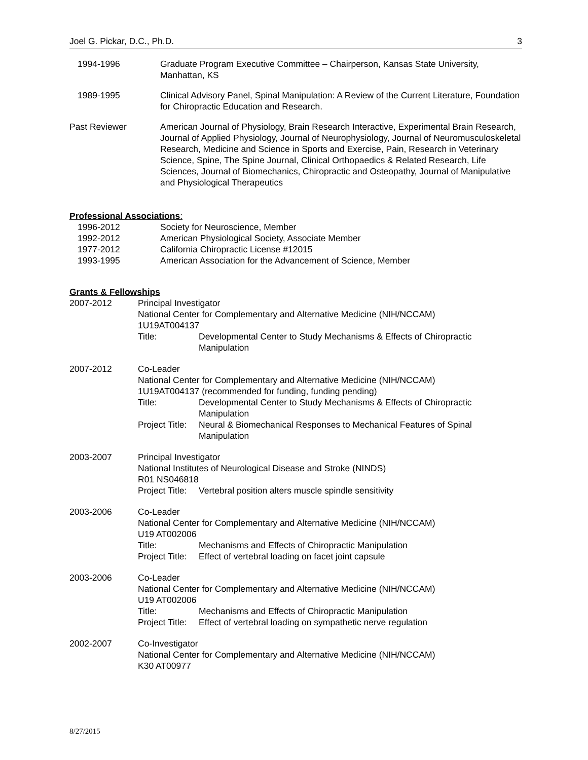Joel G. Pickar, D.C., Ph.D. 3
1994-1996 Graduate Program Executive Committee – Chairperson, Kansas State University, Manhattan, KS
1989-1995 Clinical Advisory Panel, Spinal Manipulation: A Review of the Current Literature, Foundation for Chiropractic Education and Research.
Past Reviewer American Journal of Physiology, Brain Research Interactive, Experimental Brain Research, Journal of Applied Physiology, Journal of Neurophysiology, Journal of Neuromusculoskeletal Research, Medicine and Science in Sports and Exercise, Pain, Research in Veterinary Science, Spine, The Spine Journal, Clinical Orthopaedics & Related Research, Life Sciences, Journal of Biomechanics, Chiropractic and Osteopathy, Journal of Manipulative and Physiological Therapeutics
Professional Associations:
1996-2012 Society for Neuroscience, Member
1992-2012 American Physiological Society, Associate Member
1977-2012 California Chiropractic License #12015
1993-1995 American Association for the Advancement of Science, Member
Grants & Fellowships
2007-2012 Principal Investigator
National Center for Complementary and Alternative Medicine (NIH/NCCAM)
1U19AT004137
Title: Developmental Center to Study Mechanisms & Effects of Chiropractic Manipulation
2007-2012 Co-Leader
National Center for Complementary and Alternative Medicine (NIH/NCCAM)
1U19AT004137 (recommended for funding, funding pending)
Title: Developmental Center to Study Mechanisms & Effects of Chiropractic Manipulation
Project Title:
Neural & Biomechanical Responses to Mechanical Features of Spinal Manipulation
2003-2007 Principal Investigator
National Institutes of Neurological Disease and Stroke (NINDS)
R01 NS046818
Project Title:
Vertebral position alters muscle spindle sensitivity
2003-2006 Co-Leader
National Center for Complementary and Alternative Medicine (NIH/NCCAM)
U19 AT002006
Title: Mechanisms and Effects of Chiropractic Manipulation
Project Title:
Effect of vertebral loading on facet joint capsule
2003-2006 Co-Leader
National Center for Complementary and Alternative Medicine (NIH/NCCAM)
U19 AT002006
Title: Mechanisms and Effects of Chiropractic Manipulation
Project Title:
Effect of vertebral loading on sympathetic nerve regulation
2002-2007 Co-Investigator
National Center for Complementary and Alternative Medicine (NIH/NCCAM)
K30 AT00977
8/27/2015